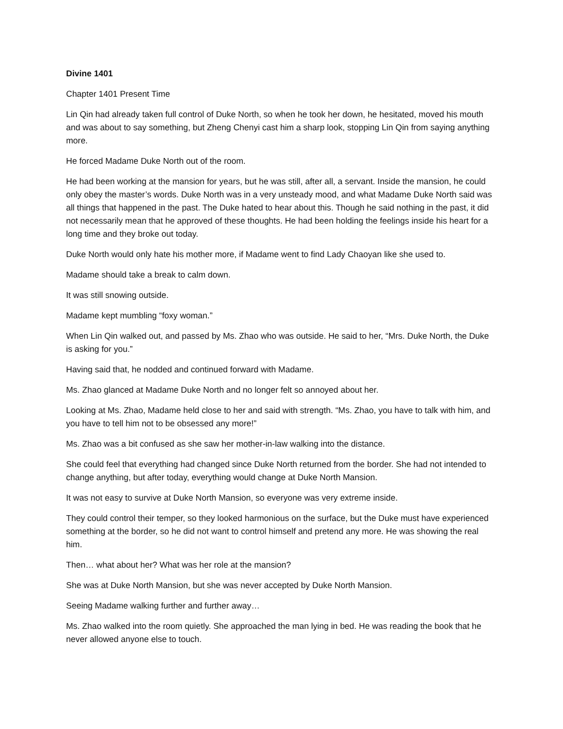Divine 1401
Chapter 1401 Present Time
Lin Qin had already taken full control of Duke North, so when he took her down, he hesitated, moved his mouth and was about to say something, but Zheng Chenyi cast him a sharp look, stopping Lin Qin from saying anything more.
He forced Madame Duke North out of the room.
He had been working at the mansion for years, but he was still, after all, a servant. Inside the mansion, he could only obey the master’s words. Duke North was in a very unsteady mood, and what Madame Duke North said was all things that happened in the past. The Duke hated to hear about this. Though he said nothing in the past, it did not necessarily mean that he approved of these thoughts. He had been holding the feelings inside his heart for a long time and they broke out today.
Duke North would only hate his mother more, if Madame went to find Lady Chaoyan like she used to.
Madame should take a break to calm down.
It was still snowing outside.
Madame kept mumbling “foxy woman.”
When Lin Qin walked out, and passed by Ms. Zhao who was outside. He said to her, “Mrs. Duke North, the Duke is asking for you.”
Having said that, he nodded and continued forward with Madame.
Ms. Zhao glanced at Madame Duke North and no longer felt so annoyed about her.
Looking at Ms. Zhao, Madame held close to her and said with strength. “Ms. Zhao, you have to talk with him, and you have to tell him not to be obsessed any more!”
Ms. Zhao was a bit confused as she saw her mother-in-law walking into the distance.
She could feel that everything had changed since Duke North returned from the border. She had not intended to change anything, but after today, everything would change at Duke North Mansion.
It was not easy to survive at Duke North Mansion, so everyone was very extreme inside.
They could control their temper, so they looked harmonious on the surface, but the Duke must have experienced something at the border, so he did not want to control himself and pretend any more. He was showing the real him.
Then… what about her? What was her role at the mansion?
She was at Duke North Mansion, but she was never accepted by Duke North Mansion.
Seeing Madame walking further and further away…
Ms. Zhao walked into the room quietly. She approached the man lying in bed. He was reading the book that he never allowed anyone else to touch.